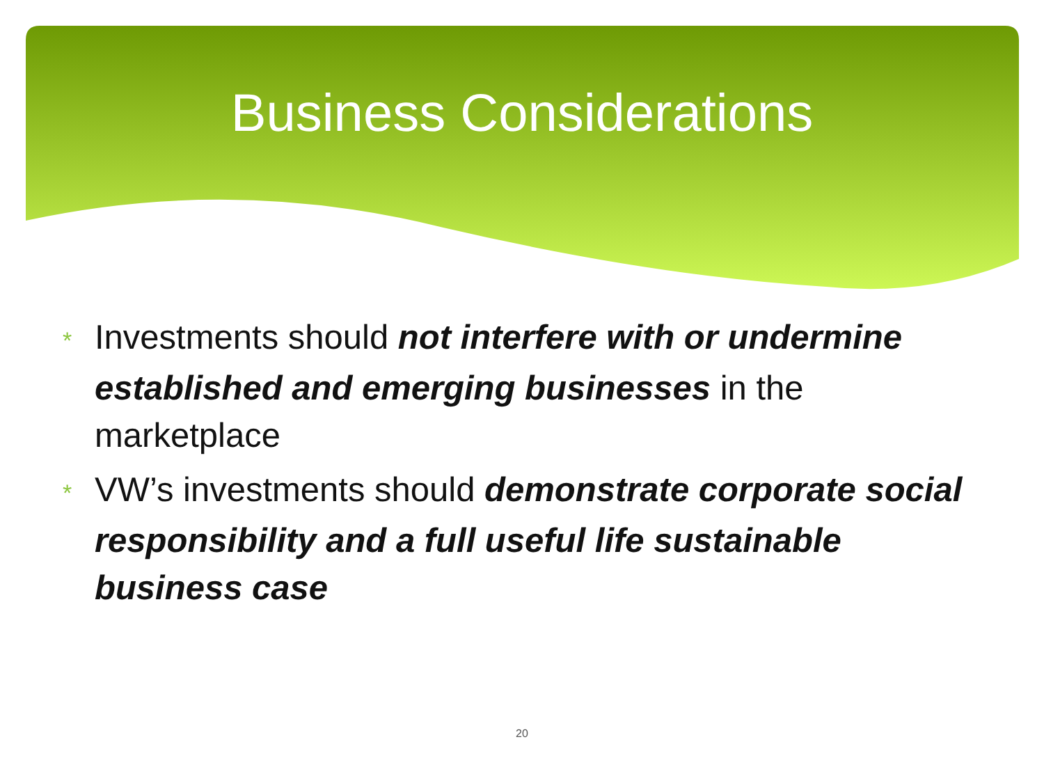Business Considerations
* Investments should not interfere with or undermine established and emerging businesses in the marketplace
* VW’s investments should demonstrate corporate social responsibility and a full useful life sustainable business case
20